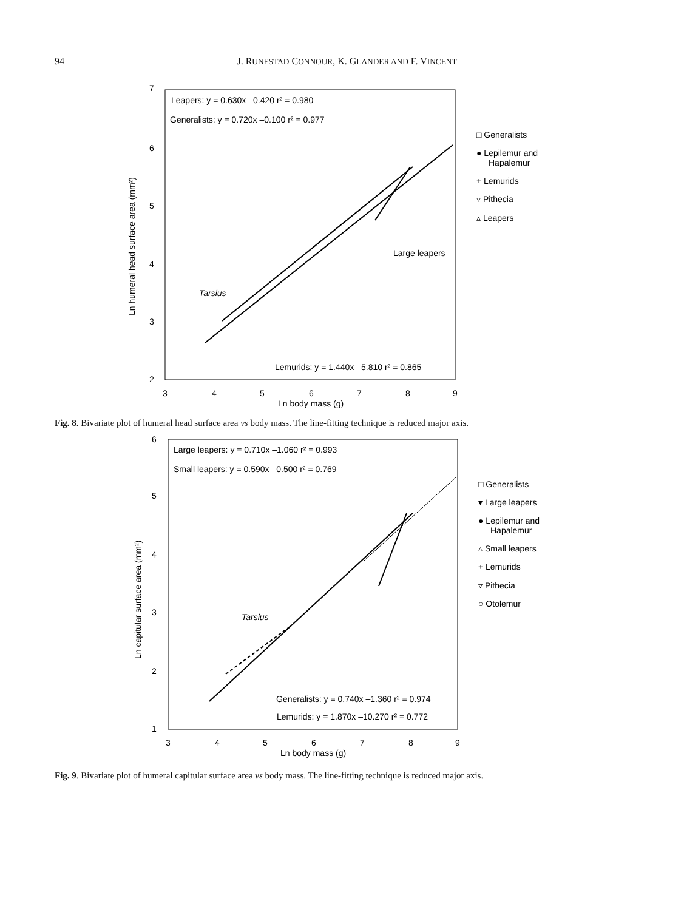94 J. RUNESTAD CONNOUR, K. GLANDER AND F. VINCENT
Leapers: y = 0.630x –0.420 r² = 0.980
Generalists: y = 0.720x –0.100 r² = 0.977
Lemurids: y = 1.440x –5.810 r² = 0.865
Large leapers
Tarsius
7
6
5
4
3
2
3
4
5
6
7
8
9
Ln body mass (g)
Ln humeral head surface area (mm²)
□ Generalists
● Lepilemur and
Hapalemur
+ Lemurids
▿ Pithecia
▵ Leapers
Fig. 8. Bivariate plot of humeral head surface area vs body mass. The line-fitting technique is reduced major axis.
Large leapers: y = 0.710x –1.060 r² = 0.993
Small leapers: y = 0.590x –0.500 r² = 0.769
Generalists: y = 0.740x –1.360 r² = 0.974
Lemurids: y = 1.870x –10.270 r² = 0.772
Tarsius
6
5
4
3
2
1
3
4
5
6
7
8
9
Ln body mass (g)
Ln capitular surface area (mm²)
□ Generalists
▾ Large leapers
● Lepilemur and
Hapalemur
▵ Small leapers
+ Lemurids
▿ Pithecia
○ Otolemur
Fig. 9. Bivariate plot of humeral capitular surface area vs body mass. The line-fitting technique is reduced major axis.